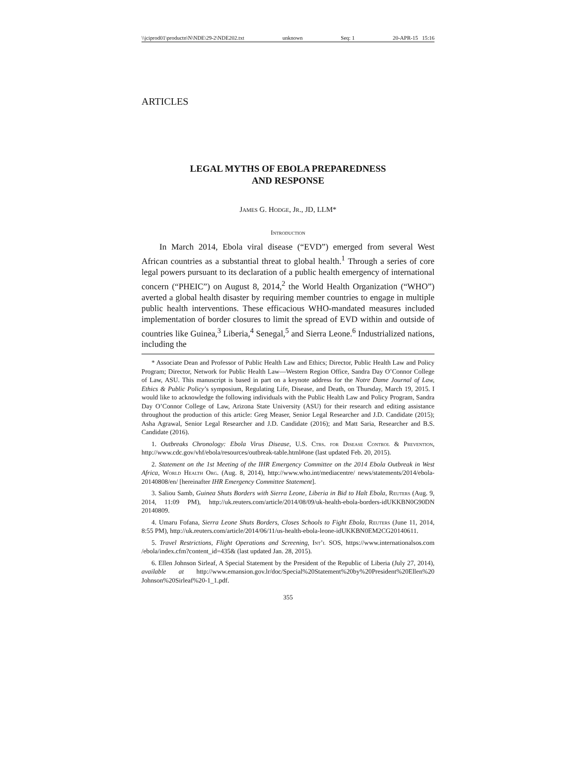\\jciprod01\productn\N\NDE\29-2\NDE202.txt unknown Seq: 1 20-APR-15 15:16
ARTICLES
LEGAL MYTHS OF EBOLA PREPAREDNESS
AND RESPONSE
James G. Hodge, Jr., JD, LLM*
Introduction
In March 2014, Ebola viral disease (“EVD”) emerged from several West African countries as a substantial threat to global health.<sup>1</sup> Through a series of core legal powers pursuant to its declaration of a public health emergency of international concern (“PHEIC”) on August 8, 2014,<sup>2</sup> the World Health Organization (“WHO”) averted a global health disaster by requiring member countries to engage in multiple public health interventions. These efficacious WHO-mandated measures included implementation of border closures to limit the spread of EVD within and outside of countries like Guinea,<sup>3</sup> Liberia,<sup>4</sup> Senegal,<sup>5</sup> and Sierra Leone.<sup>6</sup> Industrialized nations, including the
* Associate Dean and Professor of Public Health Law and Ethics; Director, Public Health Law and Policy Program; Director, Network for Public Health Law—Western Region Office, Sandra Day O’Connor College of Law, ASU. This manuscript is based in part on a keynote address for the Notre Dame Journal of Law, Ethics & Public Policy’s symposium, Regulating Life, Disease, and Death, on Thursday, March 19, 2015. I would like to acknowledge the following individuals with the Public Health Law and Policy Program, Sandra Day O’Connor College of Law, Arizona State University (ASU) for their research and editing assistance throughout the production of this article: Greg Measer, Senior Legal Researcher and J.D. Candidate (2015); Asha Agrawal, Senior Legal Researcher and J.D. Candidate (2016); and Matt Saria, Researcher and B.S. Candidate (2016).
1. Outbreaks Chronology: Ebola Virus Disease, U.S. Ctrs. for Disease Control & Prevention, http://www.cdc.gov/vhf/ebola/resources/outbreak-table.html#one (last updated Feb. 20, 2015).
2. Statement on the 1st Meeting of the IHR Emergency Committee on the 2014 Ebola Outbreak in West Africa, World Health Org. (Aug. 8, 2014), http://www.who.int/mediacentre/ news/statements/2014/ebola-20140808/en/ [hereinafter IHR Emergency Committee Statement].
3. Saliou Samb, Guinea Shuts Borders with Sierra Leone, Liberia in Bid to Halt Ebola, Reuters (Aug. 9, 2014, 11:09 PM), http://uk.reuters.com/article/2014/08/09/uk-health-ebola-borders-idUKKBN0G90DN 20140809.
4. Umaru Fofana, Sierra Leone Shuts Borders, Closes Schools to Fight Ebola, Reuters (June 11, 2014, 8:55 PM), http://uk.reuters.com/article/2014/06/11/us-health-ebola-leone-idUKKBN0EM2CG20140611.
5. Travel Restrictions, Flight Operations and Screening, Int’l SOS, https://www.internationalsos.com /ebola/index.cfm?content_id=435& (last updated Jan. 28, 2015).
6. Ellen Johnson Sirleaf, A Special Statement by the President of the Republic of Liberia (July 27, 2014), available at http://www.emansion.gov.lr/doc/Special%20Statement%20by%20President%20Ellen%20 Johnson%20Sirleaf%20-1_1.pdf.
355